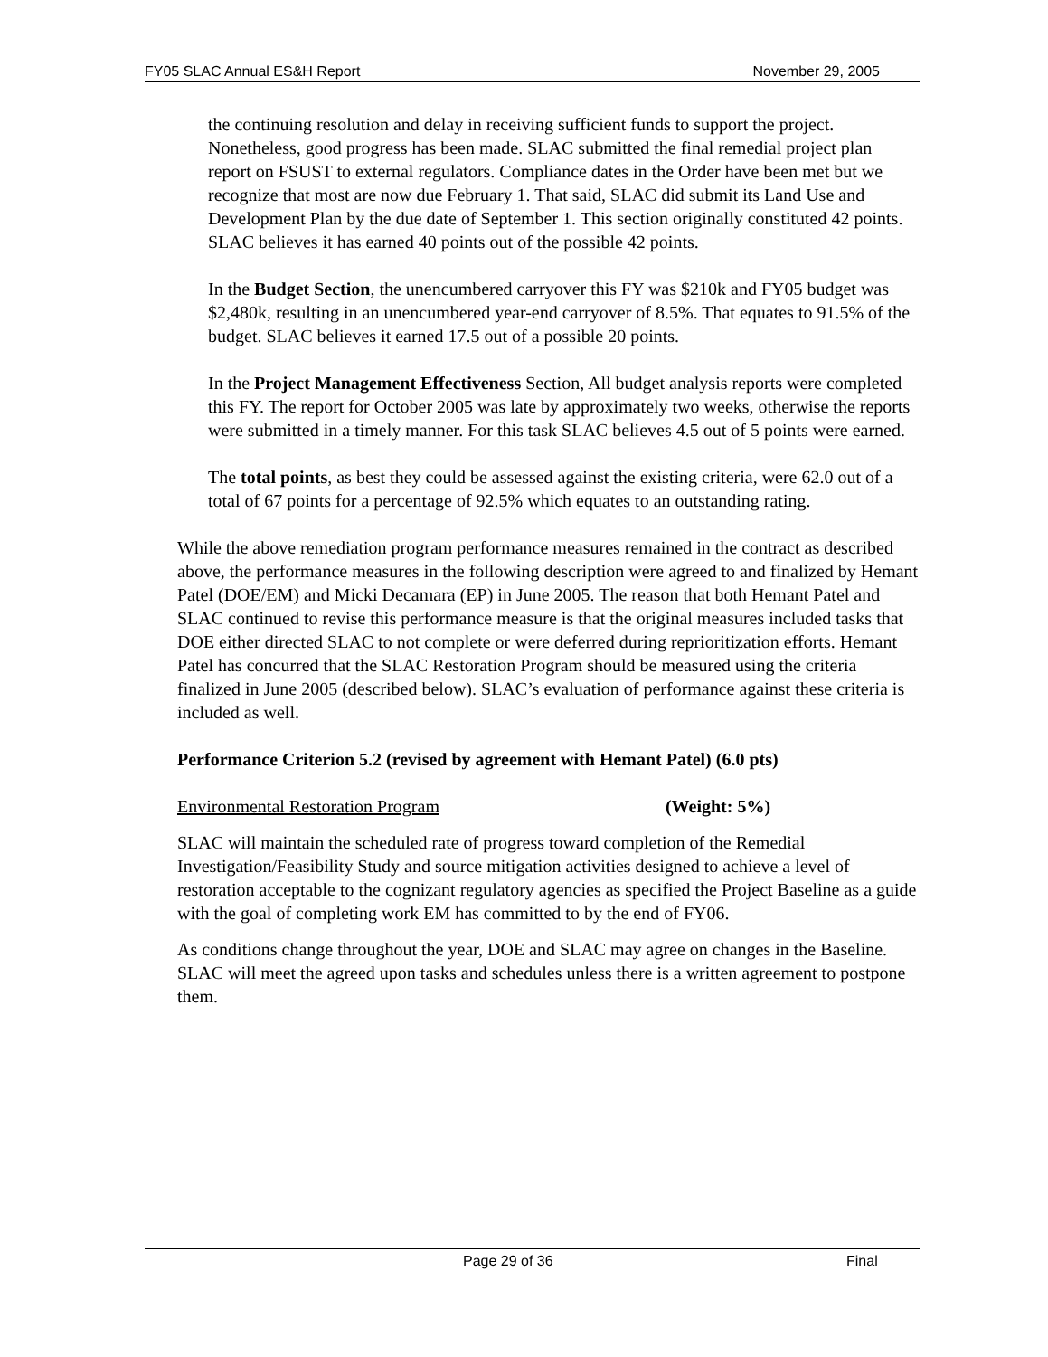FY05 SLAC Annual ES&H Report November 29, 2005
the continuing resolution and delay in receiving sufficient funds to support the project. Nonetheless, good progress has been made. SLAC submitted the final remedial project plan report on FSUST to external regulators. Compliance dates in the Order have been met but we recognize that most are now due February 1. That said, SLAC did submit its Land Use and Development Plan by the due date of September 1. This section originally constituted 42 points. SLAC believes it has earned 40 points out of the possible 42 points.
In the Budget Section, the unencumbered carryover this FY was $210k and FY05 budget was $2,480k, resulting in an unencumbered year-end carryover of 8.5%. That equates to 91.5% of the budget. SLAC believes it earned 17.5 out of a possible 20 points.
In the Project Management Effectiveness Section, All budget analysis reports were completed this FY. The report for October 2005 was late by approximately two weeks, otherwise the reports were submitted in a timely manner. For this task SLAC believes 4.5 out of 5 points were earned.
The total points, as best they could be assessed against the existing criteria, were 62.0 out of a total of 67 points for a percentage of 92.5% which equates to an outstanding rating.
While the above remediation program performance measures remained in the contract as described above, the performance measures in the following description were agreed to and finalized by Hemant Patel (DOE/EM) and Micki Decamara (EP) in June 2005. The reason that both Hemant Patel and SLAC continued to revise this performance measure is that the original measures included tasks that DOE either directed SLAC to not complete or were deferred during reprioritization efforts. Hemant Patel has concurred that the SLAC Restoration Program should be measured using the criteria finalized in June 2005 (described below). SLAC’s evaluation of performance against these criteria is included as well.
Performance Criterion 5.2 (revised by agreement with Hemant Patel) (6.0 pts)
Environmental Restoration Program (Weight: 5%)
SLAC will maintain the scheduled rate of progress toward completion of the Remedial Investigation/Feasibility Study and source mitigation activities designed to achieve a level of restoration acceptable to the cognizant regulatory agencies as specified the Project Baseline as a guide with the goal of completing work EM has committed to by the end of FY06.
As conditions change throughout the year, DOE and SLAC may agree on changes in the Baseline. SLAC will meet the agreed upon tasks and schedules unless there is a written agreement to postpone them.
Page 29 of 36 Final